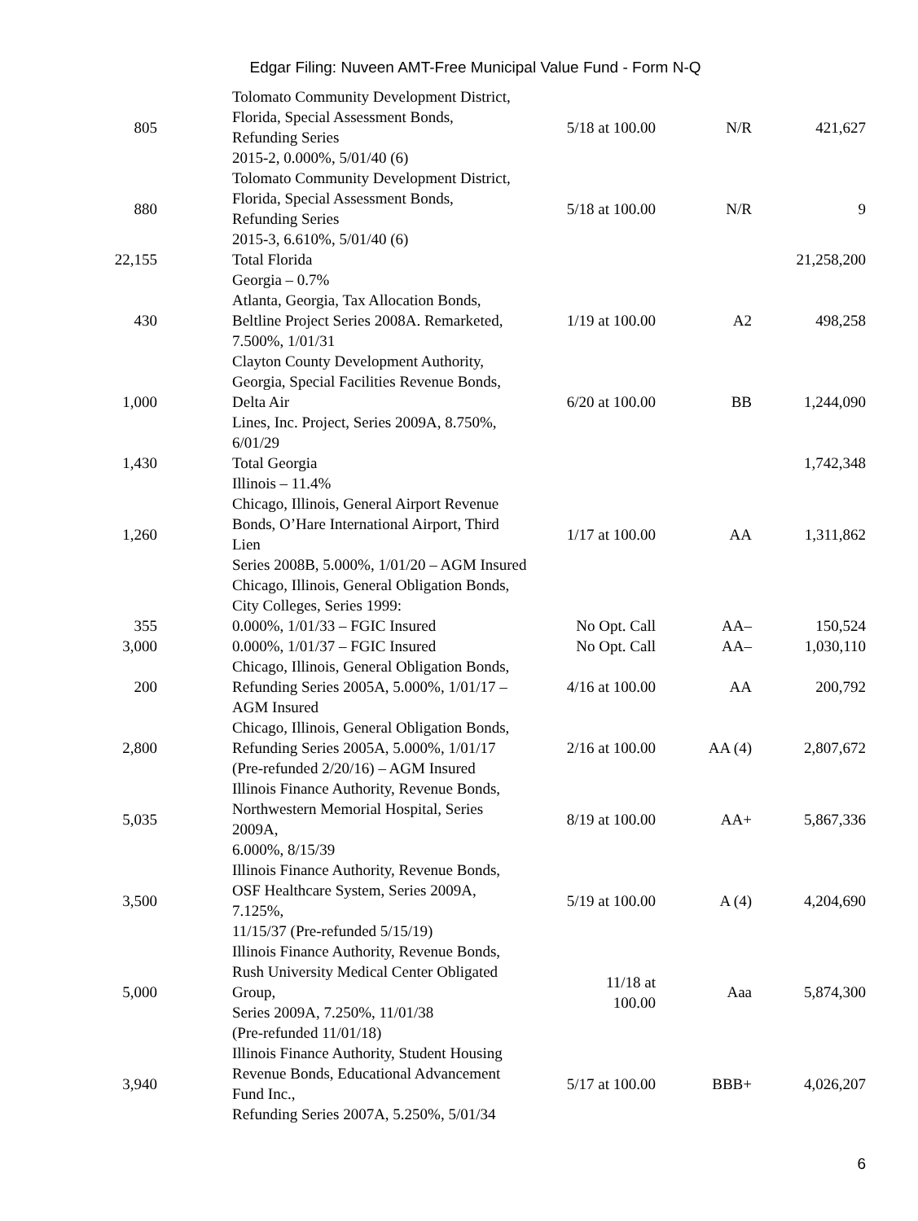Edgar Filing: Nuveen AMT-Free Municipal Value Fund - Form N-Q
| 805 | Tolomato Community Development District, Florida, Special Assessment Bonds, Refunding Series 2015-2, 0.000%, 5/01/40 (6) | 5/18 at 100.00 | N/R | 421,627 |
| 880 | Tolomato Community Development District, Florida, Special Assessment Bonds, Refunding Series 2015-3, 6.610%, 5/01/40 (6) | 5/18 at 100.00 | N/R | 9 |
| 22,155 | Total Florida | | | 21,258,200 |
| | Georgia – 0.7% | | | |
| 430 | Atlanta, Georgia, Tax Allocation Bonds, Beltline Project Series 2008A. Remarketed, 7.500%, 1/01/31 | 1/19 at 100.00 | A2 | 498,258 |
| 1,000 | Clayton County Development Authority, Georgia, Special Facilities Revenue Bonds, Delta Air Lines, Inc. Project, Series 2009A, 8.750%, 6/01/29 | 6/20 at 100.00 | BB | 1,244,090 |
| 1,430 | Total Georgia | | | 1,742,348 |
| | Illinois – 11.4% | | | |
| 1,260 | Chicago, Illinois, General Airport Revenue Bonds, O’Hare International Airport, Third Lien Series 2008B, 5.000%, 1/01/20 – AGM Insured | 1/17 at 100.00 | AA | 1,311,862 |
| | Chicago, Illinois, General Obligation Bonds, City Colleges, Series 1999: | | | |
| 355 | 0.000%, 1/01/33 – FGIC Insured | No Opt. Call | AA– | 150,524 |
| 3,000 | 0.000%, 1/01/37 – FGIC Insured | No Opt. Call | AA– | 1,030,110 |
| 200 | Chicago, Illinois, General Obligation Bonds, Refunding Series 2005A, 5.000%, 1/01/17 – AGM Insured | 4/16 at 100.00 | AA | 200,792 |
| 2,800 | Chicago, Illinois, General Obligation Bonds, Refunding Series 2005A, 5.000%, 1/01/17 (Pre-refunded 2/20/16) – AGM Insured | 2/16 at 100.00 | AA (4) | 2,807,672 |
| 5,035 | Illinois Finance Authority, Revenue Bonds, Northwestern Memorial Hospital, Series 2009A, 6.000%, 8/15/39 | 8/19 at 100.00 | AA+ | 5,867,336 |
| 3,500 | Illinois Finance Authority, Revenue Bonds, OSF Healthcare System, Series 2009A, 7.125%, 11/15/37 (Pre-refunded 5/15/19) | 5/19 at 100.00 | A (4) | 4,204,690 |
| 5,000 | Illinois Finance Authority, Revenue Bonds, Rush University Medical Center Obligated Group, Series 2009A, 7.250%, 11/01/38 (Pre-refunded 11/01/18) | 11/18 at 100.00 | Aaa | 5,874,300 |
| 3,940 | Illinois Finance Authority, Student Housing Revenue Bonds, Educational Advancement Fund Inc., Refunding Series 2007A, 5.250%, 5/01/34 | 5/17 at 100.00 | BBB+ | 4,026,207 |
6